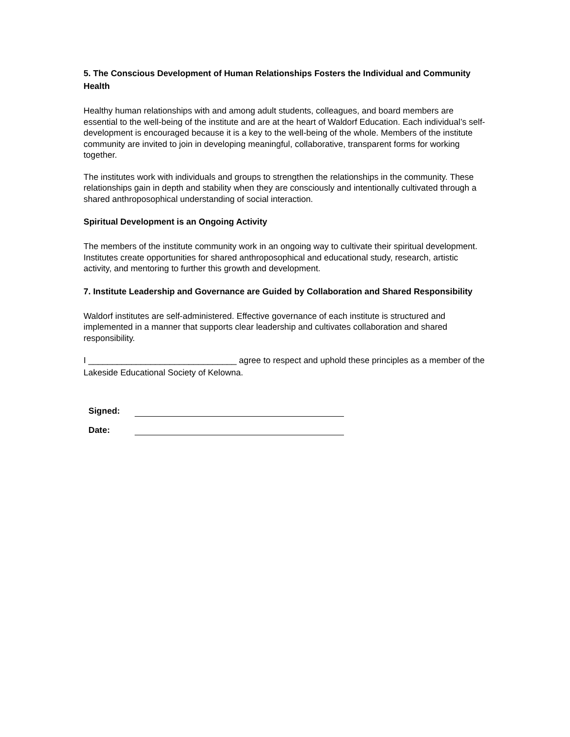5. The Conscious Development of Human Relationships Fosters the Individual and Community Health
Healthy human relationships with and among adult students, colleagues, and board members are essential to the well-being of the institute and are at the heart of Waldorf Education. Each individual’s self-development is encouraged because it is a key to the well-being of the whole. Members of the institute community are invited to join in developing meaningful, collaborative, transparent forms for working together.
The institutes work with individuals and groups to strengthen the relationships in the community. These relationships gain in depth and stability when they are consciously and intentionally cultivated through a shared anthroposophical understanding of social interaction.
Spiritual Development is an Ongoing Activity
The members of the institute community work in an ongoing way to cultivate their spiritual development. Institutes create opportunities for shared anthroposophical and educational study, research, artistic activity, and mentoring to further this growth and development.
7. Institute Leadership and Governance are Guided by Collaboration and Shared Responsibility
Waldorf institutes are self-administered. Effective governance of each institute is structured and implemented in a manner that supports clear leadership and cultivates collaboration and shared responsibility.
I _______________________________ agree to respect and uphold these principles as a member of the Lakeside Educational Society of Kelowna.
Signed:
Date: